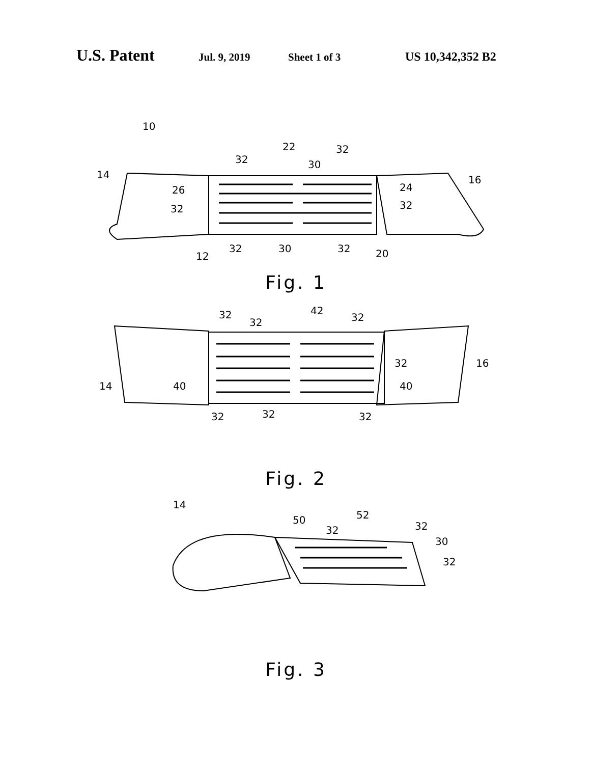U.S. Patent Jul. 9, 2019 Sheet 1 of 3 US 10,342,352 B2
10
22
32
32
30
14
16
26
24
32
32
32
30
32
20
12
Fig. 1
32
32
42
32
32
16
14
40
40
32
32
32
Fig. 2
14
50
52
32
32
30
32
Fig. 3